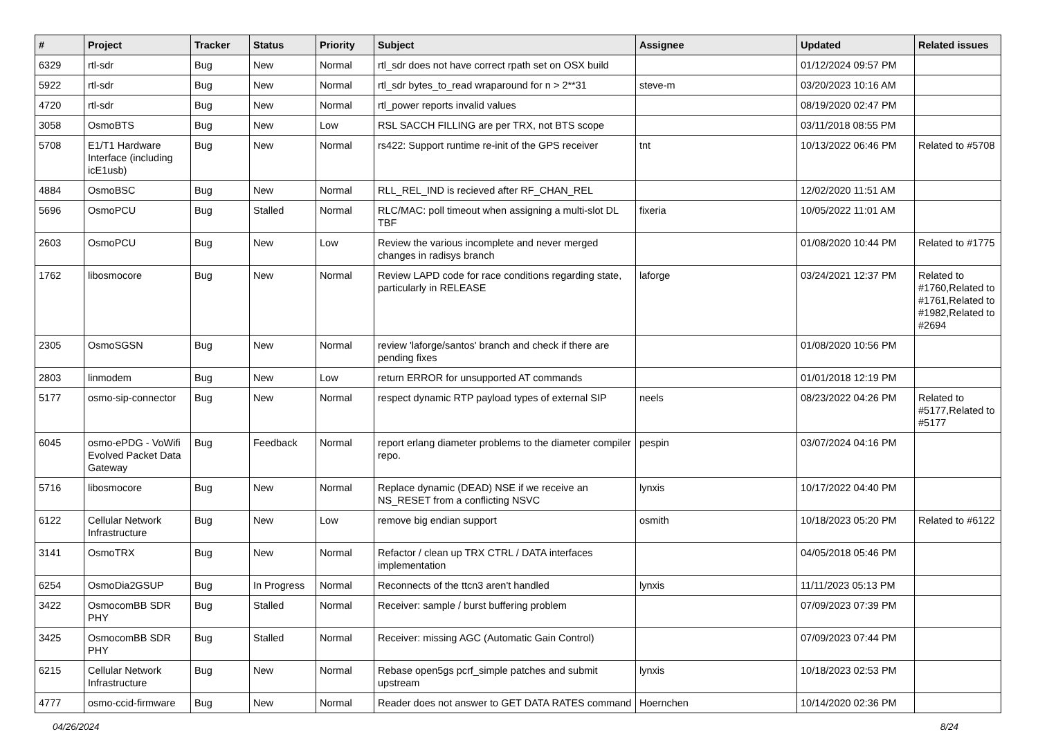| # | Project | Tracker | Status | Priority | Subject | Assignee | Updated | Related issues |
| --- | --- | --- | --- | --- | --- | --- | --- | --- |
| 6329 | rtl-sdr | Bug | New | Normal | rtl_sdr does not have correct rpath set on OSX build | | 01/12/2024 09:57 PM | |
| 5922 | rtl-sdr | Bug | New | Normal | rtl_sdr bytes_to_read wraparound for n > 2**31 | steve-m | 03/20/2023 10:16 AM | |
| 4720 | rtl-sdr | Bug | New | Normal | rtl_power reports invalid values | | 08/19/2020 02:47 PM | |
| 3058 | OsmoBTS | Bug | New | Low | RSL SACCH FILLING are per TRX, not BTS scope | | 03/11/2018 08:55 PM | |
| 5708 | E1/T1 Hardware Interface (including icE1usb) | Bug | New | Normal | rs422: Support runtime re-init of the GPS receiver | tnt | 10/13/2022 06:46 PM | Related to #5708 |
| 4884 | OsmoBSC | Bug | New | Normal | RLL_REL_IND is recieved after RF_CHAN_REL | | 12/02/2020 11:51 AM | |
| 5696 | OsmoPCU | Bug | Stalled | Normal | RLC/MAC: poll timeout when assigning a multi-slot DL TBF | fixeria | 10/05/2022 11:01 AM | |
| 2603 | OsmoPCU | Bug | New | Low | Review the various incomplete and never merged changes in radisys branch | | 01/08/2020 10:44 PM | Related to #1775 |
| 1762 | libosmocore | Bug | New | Normal | Review LAPD code for race conditions regarding state, particularly in RELEASE | laforge | 03/24/2021 12:37 PM | Related to #1760,Related to #1761,Related to #1982,Related to #2694 |
| 2305 | OsmoSGSN | Bug | New | Normal | review 'laforge/santos' branch and check if there are pending fixes | | 01/08/2020 10:56 PM | |
| 2803 | linmodem | Bug | New | Low | return ERROR for unsupported AT commands | | 01/01/2018 12:19 PM | |
| 5177 | osmo-sip-connector | Bug | New | Normal | respect dynamic RTP payload types of external SIP | neels | 08/23/2022 04:26 PM | Related to #5177,Related to #5177 |
| 6045 | osmo-ePDG - VoWifi Evolved Packet Data Gateway | Bug | Feedback | Normal | report erlang diameter problems to the diameter compiler repo. | pespin | 03/07/2024 04:16 PM | |
| 5716 | libosmocore | Bug | New | Normal | Replace dynamic (DEAD) NSE if we receive an NS_RESET from a conflicting NSVC | lynxis | 10/17/2022 04:40 PM | |
| 6122 | Cellular Network Infrastructure | Bug | New | Low | remove big endian support | osmith | 10/18/2023 05:20 PM | Related to #6122 |
| 3141 | OsmoTRX | Bug | New | Normal | Refactor / clean up TRX CTRL / DATA interfaces implementation | | 04/05/2018 05:46 PM | |
| 6254 | OsmoDia2GSUP | Bug | In Progress | Normal | Reconnects of the ttcn3 aren't handled | lynxis | 11/11/2023 05:13 PM | |
| 3422 | OsmocomBB SDR PHY | Bug | Stalled | Normal | Receiver: sample / burst buffering problem | | 07/09/2023 07:39 PM | |
| 3425 | OsmocomBB SDR PHY | Bug | Stalled | Normal | Receiver: missing AGC (Automatic Gain Control) | | 07/09/2023 07:44 PM | |
| 6215 | Cellular Network Infrastructure | Bug | New | Normal | Rebase open5gs pcrf_simple patches and submit upstream | lynxis | 10/18/2023 02:53 PM | |
| 4777 | osmo-ccid-firmware | Bug | New | Normal | Reader does not answer to GET DATA RATES command | Hoernchen | 10/14/2020 02:36 PM | |
04/26/2024 8/24